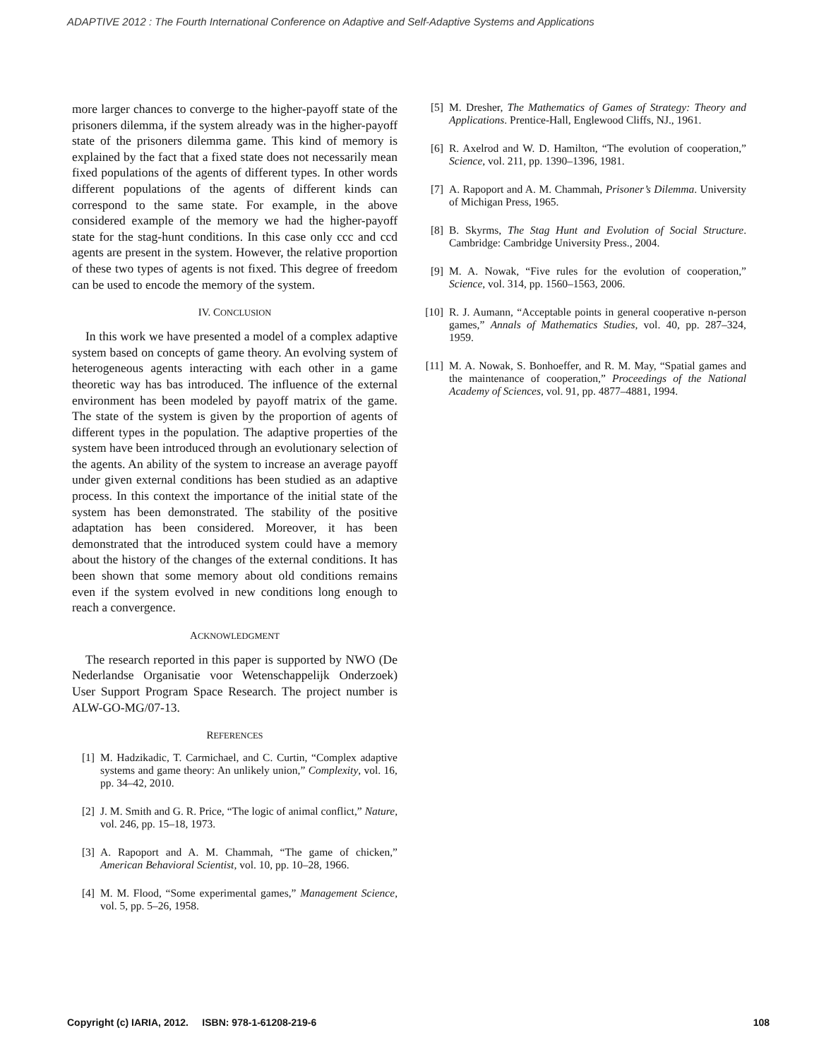ADAPTIVE 2012 : The Fourth International Conference on Adaptive and Self-Adaptive Systems and Applications
more larger chances to converge to the higher-payoff state of the prisoners dilemma, if the system already was in the higher-payoff state of the prisoners dilemma game. This kind of memory is explained by the fact that a fixed state does not necessarily mean fixed populations of the agents of different types. In other words different populations of the agents of different kinds can correspond to the same state. For example, in the above considered example of the memory we had the higher-payoff state for the stag-hunt conditions. In this case only ccc and ccd agents are present in the system. However, the relative proportion of these two types of agents is not fixed. This degree of freedom can be used to encode the memory of the system.
IV. CONCLUSION
In this work we have presented a model of a complex adaptive system based on concepts of game theory. An evolving system of heterogeneous agents interacting with each other in a game theoretic way has bas introduced. The influence of the external environment has been modeled by payoff matrix of the game. The state of the system is given by the proportion of agents of different types in the population. The adaptive properties of the system have been introduced through an evolutionary selection of the agents. An ability of the system to increase an average payoff under given external conditions has been studied as an adaptive process. In this context the importance of the initial state of the system has been demonstrated. The stability of the positive adaptation has been considered. Moreover, it has been demonstrated that the introduced system could have a memory about the history of the changes of the external conditions. It has been shown that some memory about old conditions remains even if the system evolved in new conditions long enough to reach a convergence.
ACKNOWLEDGMENT
The research reported in this paper is supported by NWO (De Nederlandse Organisatie voor Wetenschappelijk Onderzoek) User Support Program Space Research. The project number is ALW-GO-MG/07-13.
REFERENCES
[1] M. Hadzikadic, T. Carmichael, and C. Curtin, “Complex adaptive systems and game theory: An unlikely union,” Complexity, vol. 16, pp. 34–42, 2010.
[2] J. M. Smith and G. R. Price, “The logic of animal conflict,” Nature, vol. 246, pp. 15–18, 1973.
[3] A. Rapoport and A. M. Chammah, “The game of chicken,” American Behavioral Scientist, vol. 10, pp. 10–28, 1966.
[4] M. M. Flood, “Some experimental games,” Management Science, vol. 5, pp. 5–26, 1958.
[5] M. Dresher, The Mathematics of Games of Strategy: Theory and Applications. Prentice-Hall, Englewood Cliffs, NJ., 1961.
[6] R. Axelrod and W. D. Hamilton, “The evolution of cooperation,” Science, vol. 211, pp. 1390–1396, 1981.
[7] A. Rapoport and A. M. Chammah, Prisoner’s Dilemma. University of Michigan Press, 1965.
[8] B. Skyrms, The Stag Hunt and Evolution of Social Structure. Cambridge: Cambridge University Press., 2004.
[9] M. A. Nowak, “Five rules for the evolution of cooperation,” Science, vol. 314, pp. 1560–1563, 2006.
[10] R. J. Aumann, “Acceptable points in general cooperative n-person games,” Annals of Mathematics Studies, vol. 40, pp. 287–324, 1959.
[11] M. A. Nowak, S. Bonhoeffer, and R. M. May, “Spatial games and the maintenance of cooperation,” Proceedings of the National Academy of Sciences, vol. 91, pp. 4877–4881, 1994.
Copyright (c) IARIA, 2012. ISBN: 978-1-61208-219-6 108